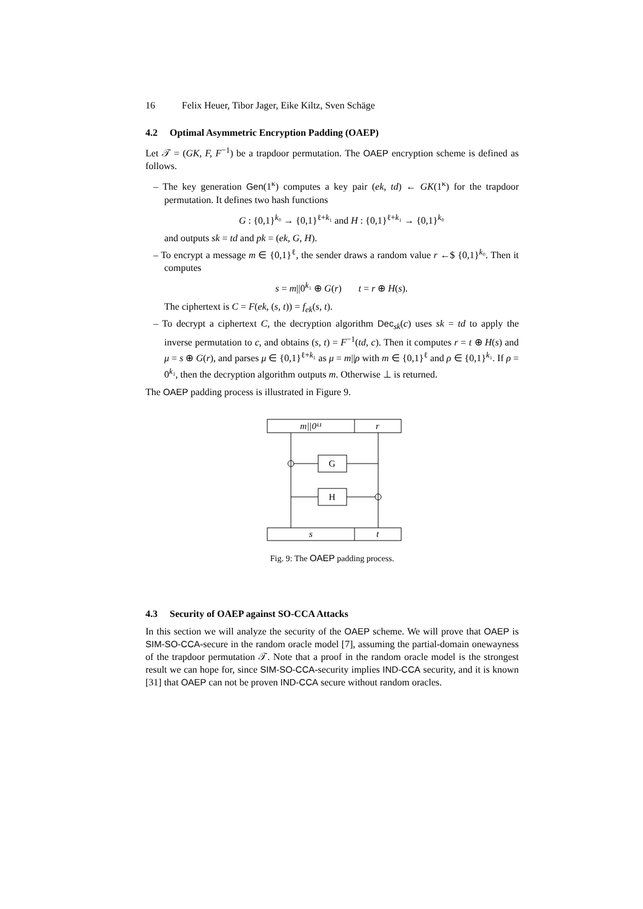16 Felix Heuer, Tibor Jager, Eike Kiltz, Sven Schäge
4.2 Optimal Asymmetric Encryption Padding (OAEP)
Let 𝒯 = (GK, F, F<sup>−1</sup>) be a trapdoor permutation. The OAEP encryption scheme is defined as follows.
– The key generation Gen(1<sup>κ</sup>) computes a key pair (ek, td) ← GK(1<sup>κ</sup>) for the trapdoor permutation. It defines two hash functions
G : {0,1}<sup>k₀</sup> → {0,1}<sup>ℓ+k₁</sup> and H : {0,1}<sup>ℓ+k₁</sup> → {0,1}<sup>k₀</sup>
and outputs sk = td and pk = (ek, G, H).
– To encrypt a message m ∈ {0,1}<sup>ℓ</sup>, the sender draws a random value r ←$ {0,1}<sup>k₀</sup>. Then it computes
s = m||0<sup>k₁</sup> ⊕ G(r) t = r ⊕ H(s).
The ciphertext is C = F(ek, (s, t)) = f<sub>ek</sub>(s, t).
– To decrypt a ciphertext C, the decryption algorithm Dec<sub>sk</sub>(c) uses sk = td to apply the inverse permutation to c, and obtains (s, t) = F<sup>−1</sup>(td, c). Then it computes r = t ⊕ H(s) and μ = s ⊕ G(r), and parses μ ∈ {0,1}<sup>ℓ+k₁</sup> as μ = m||ρ with m ∈ {0,1}<sup>ℓ</sup> and ρ ∈ {0,1}<sup>k₁</sup>. If ρ = 0<sup>k₁</sup>, then the decryption algorithm outputs m. Otherwise ⊥ is returned.
The OAEP padding process is illustrated in Figure 9.
m||0ᵏ¹
r
G
H
s
t
Fig. 9: The OAEP padding process.
4.3 Security of OAEP against SO-CCA Attacks
In this section we will analyze the security of the OAEP scheme. We will prove that OAEP is SIM-SO-CCA-secure in the random oracle model [7], assuming the partial-domain onewayness of the trapdoor permutation 𝒯. Note that a proof in the random oracle model is the strongest result we can hope for, since SIM-SO-CCA-security implies IND-CCA security, and it is known [31] that OAEP can not be proven IND-CCA secure without random oracles.